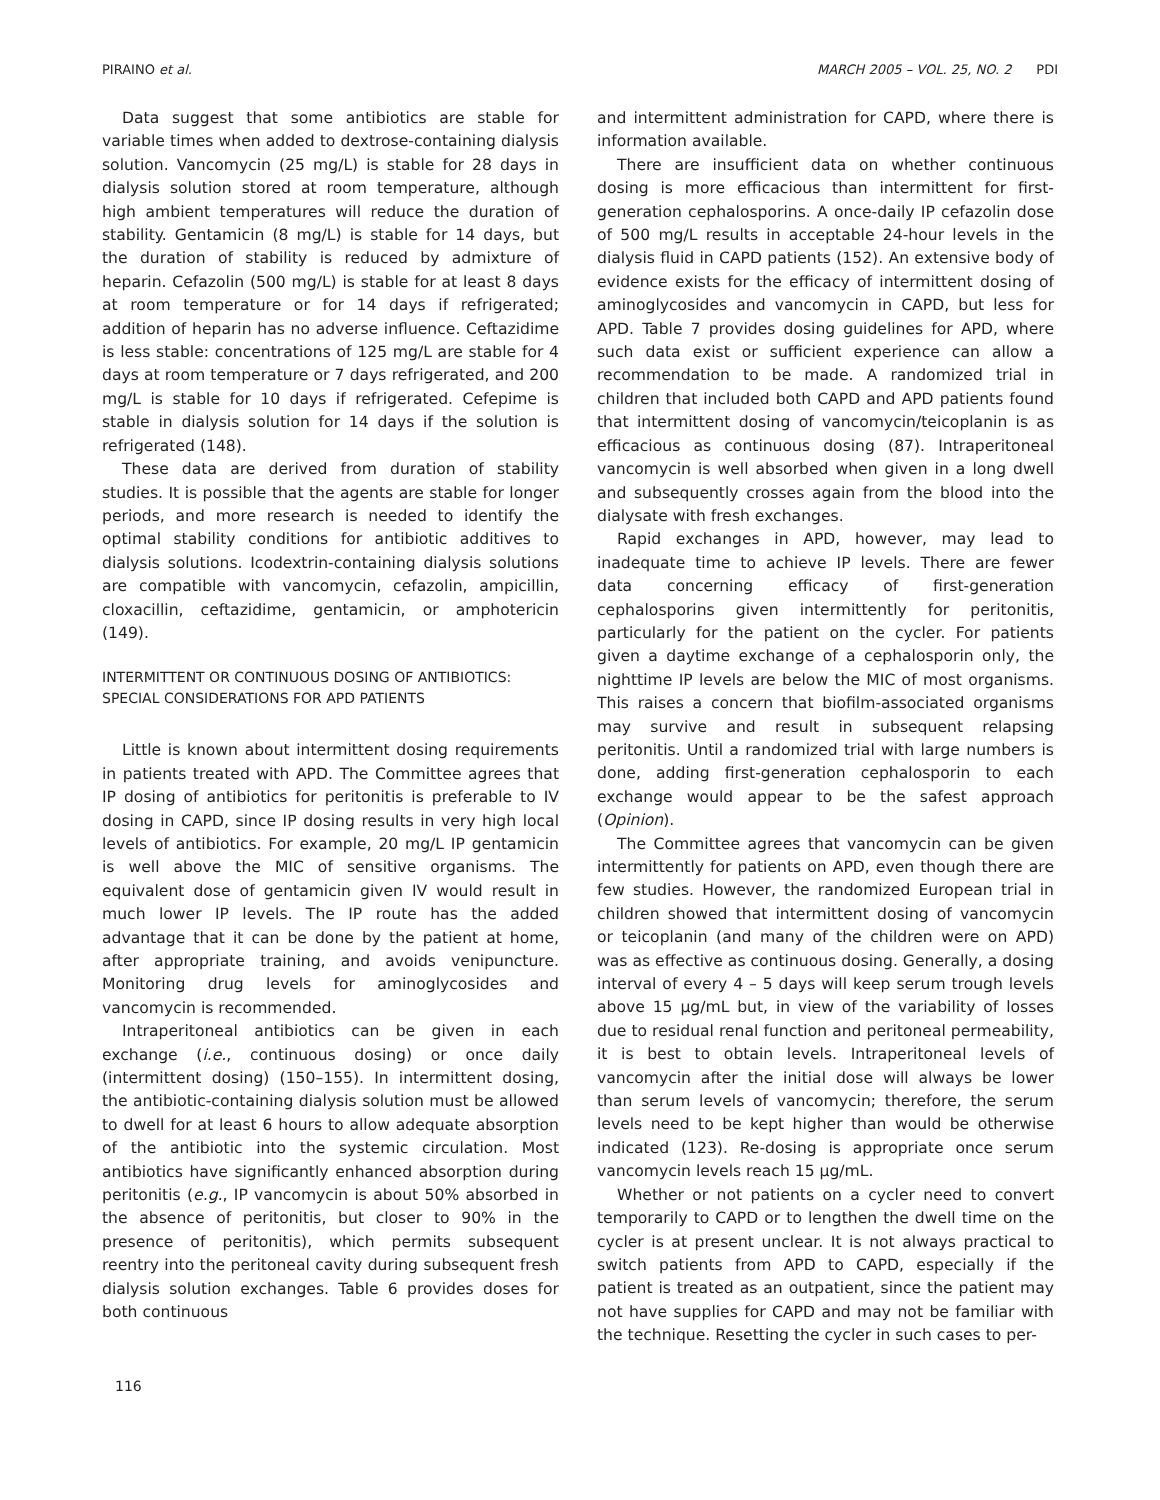PIRAINO et al. MARCH 2005 – VOL. 25, NO. 2 PDI
Data suggest that some antibiotics are stable for variable times when added to dextrose-containing dialysis solution. Vancomycin (25 mg/L) is stable for 28 days in dialysis solution stored at room temperature, although high ambient temperatures will reduce the duration of stability. Gentamicin (8 mg/L) is stable for 14 days, but the duration of stability is reduced by admixture of heparin. Cefazolin (500 mg/L) is stable for at least 8 days at room temperature or for 14 days if refrigerated; addition of heparin has no adverse influence. Ceftazidime is less stable: concentrations of 125 mg/L are stable for 4 days at room temperature or 7 days refrigerated, and 200 mg/L is stable for 10 days if refrigerated. Cefepime is stable in dialysis solution for 14 days if the solution is refrigerated (148).
These data are derived from duration of stability studies. It is possible that the agents are stable for longer periods, and more research is needed to identify the optimal stability conditions for antibiotic additives to dialysis solutions. Icodextrin-containing dialysis solutions are compatible with vancomycin, cefazolin, ampicillin, cloxacillin, ceftazidime, gentamicin, or amphotericin (149).
INTERMITTENT OR CONTINUOUS DOSING OF ANTIBIOTICS:
SPECIAL CONSIDERATIONS FOR APD PATIENTS
Little is known about intermittent dosing requirements in patients treated with APD. The Committee agrees that IP dosing of antibiotics for peritonitis is preferable to IV dosing in CAPD, since IP dosing results in very high local levels of antibiotics. For example, 20 mg/L IP gentamicin is well above the MIC of sensitive organisms. The equivalent dose of gentamicin given IV would result in much lower IP levels. The IP route has the added advantage that it can be done by the patient at home, after appropriate training, and avoids venipuncture. Monitoring drug levels for aminoglycosides and vancomycin is recommended.
Intraperitoneal antibiotics can be given in each exchange (i.e., continuous dosing) or once daily (intermittent dosing) (150–155). In intermittent dosing, the antibiotic-containing dialysis solution must be allowed to dwell for at least 6 hours to allow adequate absorption of the antibiotic into the systemic circulation. Most antibiotics have significantly enhanced absorption during peritonitis (e.g., IP vancomycin is about 50% absorbed in the absence of peritonitis, but closer to 90% in the presence of peritonitis), which permits subsequent reentry into the peritoneal cavity during subsequent fresh dialysis solution exchanges. Table 6 provides doses for both continuous
and intermittent administration for CAPD, where there is information available.
There are insufficient data on whether continuous dosing is more efficacious than intermittent for first-generation cephalosporins. A once-daily IP cefazolin dose of 500 mg/L results in acceptable 24-hour levels in the dialysis fluid in CAPD patients (152). An extensive body of evidence exists for the efficacy of intermittent dosing of aminoglycosides and vancomycin in CAPD, but less for APD. Table 7 provides dosing guidelines for APD, where such data exist or sufficient experience can allow a recommendation to be made. A randomized trial in children that included both CAPD and APD patients found that intermittent dosing of vancomycin/teicoplanin is as efficacious as continuous dosing (87). Intraperitoneal vancomycin is well absorbed when given in a long dwell and subsequently crosses again from the blood into the dialysate with fresh exchanges.
Rapid exchanges in APD, however, may lead to inadequate time to achieve IP levels. There are fewer data concerning efficacy of first-generation cephalosporins given intermittently for peritonitis, particularly for the patient on the cycler. For patients given a daytime exchange of a cephalosporin only, the nighttime IP levels are below the MIC of most organisms. This raises a concern that biofilm-associated organisms may survive and result in subsequent relapsing peritonitis. Until a randomized trial with large numbers is done, adding first-generation cephalosporin to each exchange would appear to be the safest approach (Opinion).
The Committee agrees that vancomycin can be given intermittently for patients on APD, even though there are few studies. However, the randomized European trial in children showed that intermittent dosing of vancomycin or teicoplanin (and many of the children were on APD) was as effective as continuous dosing. Generally, a dosing interval of every 4 – 5 days will keep serum trough levels above 15 μg/mL but, in view of the variability of losses due to residual renal function and peritoneal permeability, it is best to obtain levels. Intraperitoneal levels of vancomycin after the initial dose will always be lower than serum levels of vancomycin; therefore, the serum levels need to be kept higher than would be otherwise indicated (123). Re-dosing is appropriate once serum vancomycin levels reach 15 μg/mL.
Whether or not patients on a cycler need to convert temporarily to CAPD or to lengthen the dwell time on the cycler is at present unclear. It is not always practical to switch patients from APD to CAPD, especially if the patient is treated as an outpatient, since the patient may not have supplies for CAPD and may not be familiar with the technique. Resetting the cycler in such cases to per-
116